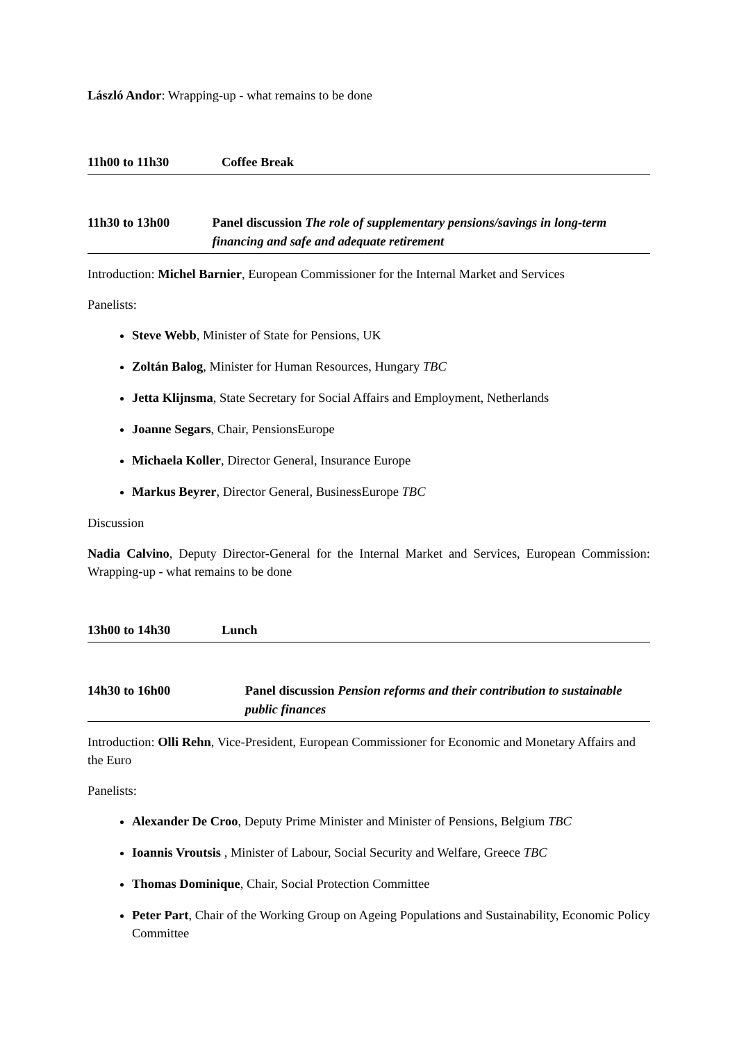László Andor: Wrapping-up - what remains to be done
11h00 to 11h30 Coffee Break
11h30 to 13h00 Panel discussion The role of supplementary pensions/savings in long-term financing and safe and adequate retirement
Introduction: Michel Barnier, European Commissioner for the Internal Market and Services
Panelists:
Steve Webb, Minister of State for Pensions, UK
Zoltán Balog, Minister for Human Resources, Hungary TBC
Jetta Klijnsma, State Secretary for Social Affairs and Employment, Netherlands
Joanne Segars, Chair, PensionsEurope
Michaela Koller, Director General, Insurance Europe
Markus Beyrer, Director General, BusinessEurope TBC
Discussion
Nadia Calvino, Deputy Director-General for the Internal Market and Services, European Commission: Wrapping-up - what remains to be done
13h00 to 14h30 Lunch
14h30 to 16h00 Panel discussion Pension reforms and their contribution to sustainable public finances
Introduction: Olli Rehn, Vice-President, European Commissioner for Economic and Monetary Affairs and the Euro
Panelists:
Alexander De Croo, Deputy Prime Minister and Minister of Pensions, Belgium TBC
Ioannis Vroutsis , Minister of Labour, Social Security and Welfare, Greece TBC
Thomas Dominique, Chair, Social Protection Committee
Peter Part, Chair of the Working Group on Ageing Populations and Sustainability, Economic Policy Committee